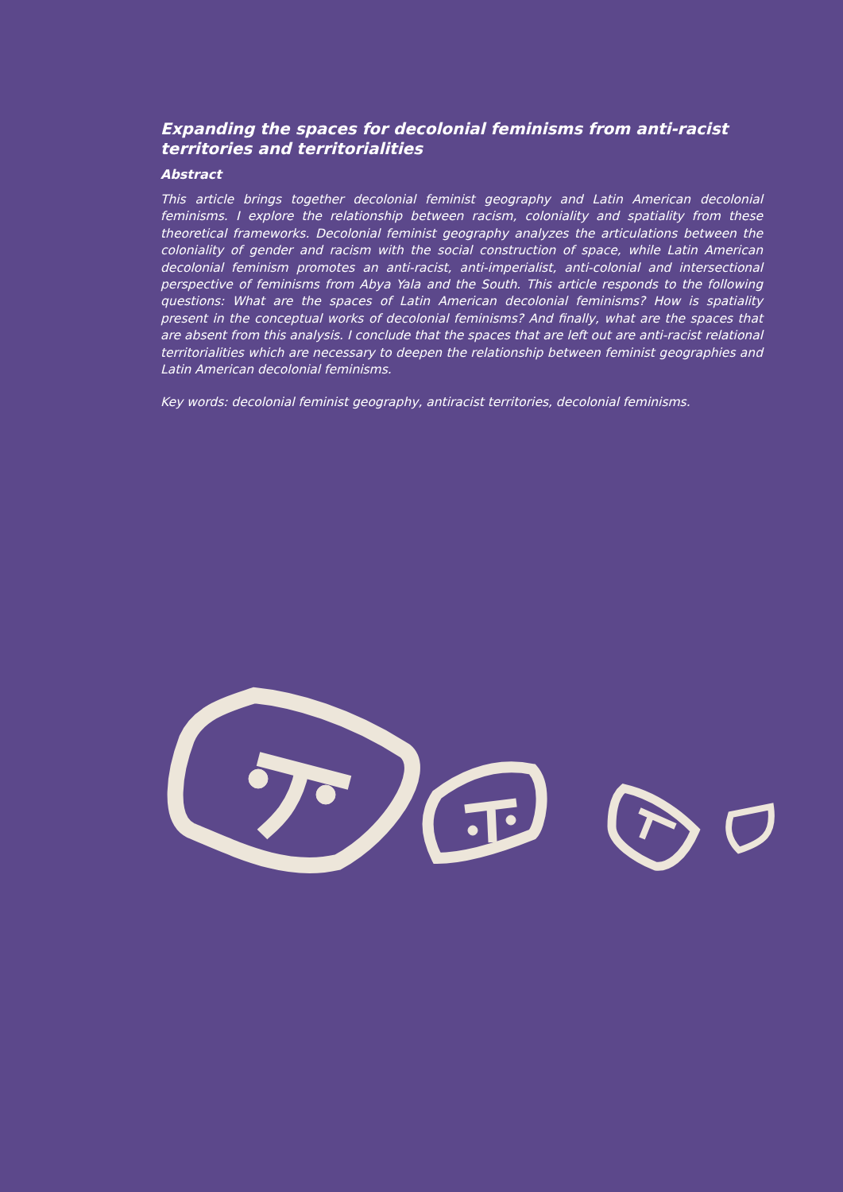Expanding the spaces for decolonial feminisms from anti-racist territories and territorialities
Abstract
This article brings together decolonial feminist geography and Latin American decolonial feminisms. I explore the relationship between racism, coloniality and spatiality from these theoretical frameworks. Decolonial feminist geography analyzes the articulations between the coloniality of gender and racism with the social construction of space, while Latin American decolonial feminism promotes an anti-racist, anti-imperialist, anti-colonial and intersectional perspective of feminisms from Abya Yala and the South. This article responds to the following questions: What are the spaces of Latin American decolonial feminisms? How is spatiality present in the conceptual works of decolonial feminisms? And finally, what are the spaces that are absent from this analysis. I conclude that the spaces that are left out are anti-racist relational territorialities which are necessary to deepen the relationship between feminist geographies and Latin American decolonial feminisms.
Key words: decolonial feminist geography, antiracist territories, decolonial feminisms.